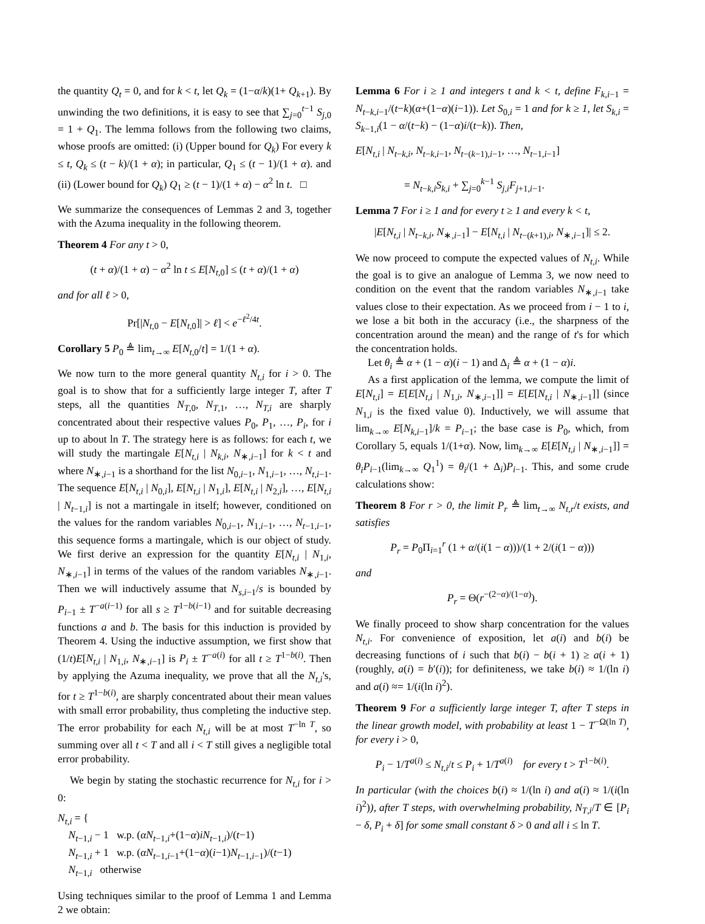the quantity Q<sub>t</sub> = 0, and for k < t, let Q<sub>k</sub> = (1−α/k)(1+ Q<sub>k+1</sub>). By unwinding the two definitions, it is easy to see that ∑<sub>j=0</sub><sup>t−1</sup> S<sub>j,0</sub> = 1 + Q<sub>1</sub>. The lemma follows from the following two claims, whose proofs are omitted: (i) (Upper bound for Q<sub>k</sub>) For every k ≤ t, Q<sub>k</sub> ≤ (t − k)/(1 + α); in particular, Q<sub>1</sub> ≤ (t − 1)/(1 + α). and (ii) (Lower bound for Q<sub>k</sub>) Q<sub>1</sub> ≥ (t − 1)/(1 + α) − α<sup>2</sup> ln t. □
We summarize the consequences of Lemmas 2 and 3, together with the Azuma inequality in the following theorem.
Theorem 4 For any t > 0,
(t + α)/(1 + α) − α<sup>2</sup> ln t ≤ E[N<sub>t,0</sub>] ≤ (t + α)/(1 + α)
and for all ℓ > 0,
Pr[|N<sub>t,0</sub> − E[N<sub>t,0</sub>]| > ℓ] < e<sup>−ℓ<sup>2</sup>/4t</sup>.
Corollary 5 P<sub>0</sub> ≜ lim<sub>t→∞</sub> E[N<sub>t,0</sub>/t] = 1/(1 + α).
We now turn to the more general quantity N<sub>t,i</sub> for i > 0. The goal is to show that for a sufficiently large integer T, after T steps, all the quantities N<sub>T,0</sub>, N<sub>T,1</sub>, …, N<sub>T,i</sub> are sharply concentrated about their respective values P<sub>0</sub>, P<sub>1</sub>, …, P<sub>i</sub>, for i up to about ln T. The strategy here is as follows: for each t, we will study the martingale E[N<sub>t,i</sub> | N<sub>k,i</sub>, N<sub>∗,i−1</sub>] for k < t and where N<sub>∗,i−1</sub> is a shorthand for the list N<sub>0,i−1</sub>, N<sub>1,i−1</sub>, …, N<sub>t,i−1</sub>. The sequence E[N<sub>t,i</sub> | N<sub>0,i</sub>], E[N<sub>t,i</sub> | N<sub>1,i</sub>], E[N<sub>t,i</sub> | N<sub>2,i</sub>], …, E[N<sub>t,i</sub> | N<sub>t−1,i</sub>] is not a martingale in itself; however, conditioned on the values for the random variables N<sub>0,i−1</sub>, N<sub>1,i−1</sub>, …, N<sub>t−1,i−1</sub>, this sequence forms a martingale, which is our object of study. We first derive an expression for the quantity E[N<sub>t,i</sub> | N<sub>1,i</sub>, N<sub>∗,i−1</sub>] in terms of the values of the random variables N<sub>∗,i−1</sub>. Then we will inductively assume that N<sub>s,i−1</sub>/s is bounded by P<sub>i−1</sub> ± T<sup>−a(i−1)</sup> for all s ≥ T<sup>1−b(i−1)</sup> and for suitable decreasing functions a and b. The basis for this induction is provided by Theorem 4. Using the inductive assumption, we first show that (1/t)E[N<sub>t,i</sub> | N<sub>1,i</sub>, N<sub>∗,i−1</sub>] is P<sub>i</sub> ± T<sup>−a(i)</sup> for all t ≥ T<sup>1−b(i)</sup>. Then by applying the Azuma inequality, we prove that all the N<sub>t,i</sub>'s, for t ≥ T<sup>1−b(i)</sup>, are sharply concentrated about their mean values with small error probability, thus completing the inductive step. The error probability for each N<sub>t,i</sub> will be at most T<sup>−ln T</sup>, so summing over all t < T and all i < T still gives a negligible total error probability.
We begin by stating the stochastic recurrence for N<sub>t,i</sub> for i > 0:
N<sub>t,i</sub> = {
N<sub>t−1,i</sub> − 1 w.p. (αN<sub>t−1,i</sub>+(1−α)iN<sub>t−1,i</sub>)/(t−1)
N<sub>t−1,i</sub> + 1 w.p. (αN<sub>t−1,i−1</sub>+(1−α)(i−1)N<sub>t−1,i−1</sub>)/(t−1)
N<sub>t−1,i</sub> otherwise
Using techniques similar to the proof of Lemma 1 and Lemma 2 we obtain:
Lemma 6 For i ≥ 1 and integers t and k < t, define F<sub>k,i−1</sub> = N<sub>t−k,i−1</sub>/(t−k)(α+(1−α)(i−1)). Let S<sub>0,i</sub> = 1 and for k ≥ 1, let S<sub>k,i</sub> = S<sub>k−1,i</sub>(1 − α/(t−k) − (1−α)i/(t−k)). Then,
E[N<sub>t,i</sub> | N<sub>t−k,i</sub>, N<sub>t−k,i−1</sub>, N<sub>t−(k−1),i−1</sub>, …, N<sub>t−1,i−1</sub>]
= N<sub>t−k,i</sub>S<sub>k,i</sub> + ∑<sub>j=0</sub><sup>k−1</sup> S<sub>j,i</sub>F<sub>j+1,i−1</sub>.
Lemma 7 For i ≥ 1 and for every t ≥ 1 and every k < t,
|E[N<sub>t,i</sub> | N<sub>t−k,i</sub>, N<sub>∗,i−1</sub>] − E[N<sub>t,i</sub> | N<sub>t−(k+1),i</sub>, N<sub>∗,i−1</sub>]| ≤ 2.
We now proceed to compute the expected values of N<sub>t,i</sub>. While the goal is to give an analogue of Lemma 3, we now need to condition on the event that the random variables N<sub>∗,i−1</sub> take values close to their expectation. As we proceed from i − 1 to i, we lose a bit both in the accuracy (i.e., the sharpness of the concentration around the mean) and the range of t's for which the concentration holds.
Let θ<sub>i</sub> ≜ α + (1 − α)(i − 1) and Δ<sub>i</sub> ≜ α + (1 − α)i.
As a first application of the lemma, we compute the limit of E[N<sub>t,i</sub>] = E[E[N<sub>t,i</sub> | N<sub>1,i</sub>, N<sub>∗,i−1</sub>]] = E[E[N<sub>t,i</sub> | N<sub>∗,i−1</sub>]] (since N<sub>1,i</sub> is the fixed value 0). Inductively, we will assume that lim<sub>k→∞</sub> E[N<sub>k,i−1</sub>]/k = P<sub>i−1</sub>; the base case is P<sub>0</sub>, which, from Corollary 5, equals 1/(1+α). Now, lim<sub>k→∞</sub> E[E[N<sub>t,i</sub> | N<sub>∗,i−1</sub>]] = θ<sub>i</sub>P<sub>i−1</sub>(lim<sub>k→∞</sub> Q<sub>1</sub><sup>1</sup>) = θ<sub>i</sub>/(1 + Δ<sub>i</sub>)P<sub>i−1</sub>. This, and some crude calculations show:
Theorem 8 For r > 0, the limit P<sub>r</sub> ≜ lim<sub>t→∞</sub> N<sub>t,r</sub>/t exists, and satisfies
P<sub>r</sub> = P<sub>0</sub>Π<sub>i=1</sub><sup>r</sup> (1 + α/(i(1 − α)))/(1 + 2/(i(1 − α)))
and
P<sub>r</sub> = Θ(r<sup>−(2−α)/(1−α)</sup>).
We finally proceed to show sharp concentration for the values N<sub>t,i</sub>. For convenience of exposition, let a(i) and b(i) be decreasing functions of i such that b(i) − b(i + 1) ≥ a(i + 1) (roughly, a(i) = b′(i)); for definiteness, we take b(i) ≈ 1/(ln i) and a(i) ≈= 1/(i(ln i)<sup>2</sup>).
Theorem 9 For a sufficiently large integer T, after T steps in the linear growth model, with probability at least 1 − T<sup>−Ω(ln T)</sup>, for every i > 0,
P<sub>i</sub> − 1/T<sup>a(i)</sup> ≤ N<sub>t,i</sub>/t ≤ P<sub>i</sub> + 1/T<sup>a(i)</sup> for every t > T<sup>1−b(i)</sup>.
In particular (with the choices b(i) ≈ 1/(ln i) and a(i) ≈ 1/(i(ln i)<sup>2</sup>)), after T steps, with overwhelming probability, N<sub>T,i</sub>/T ∈ [P<sub>i</sub> − δ, P<sub>i</sub> + δ] for some small constant δ > 0 and all i ≤ ln T.